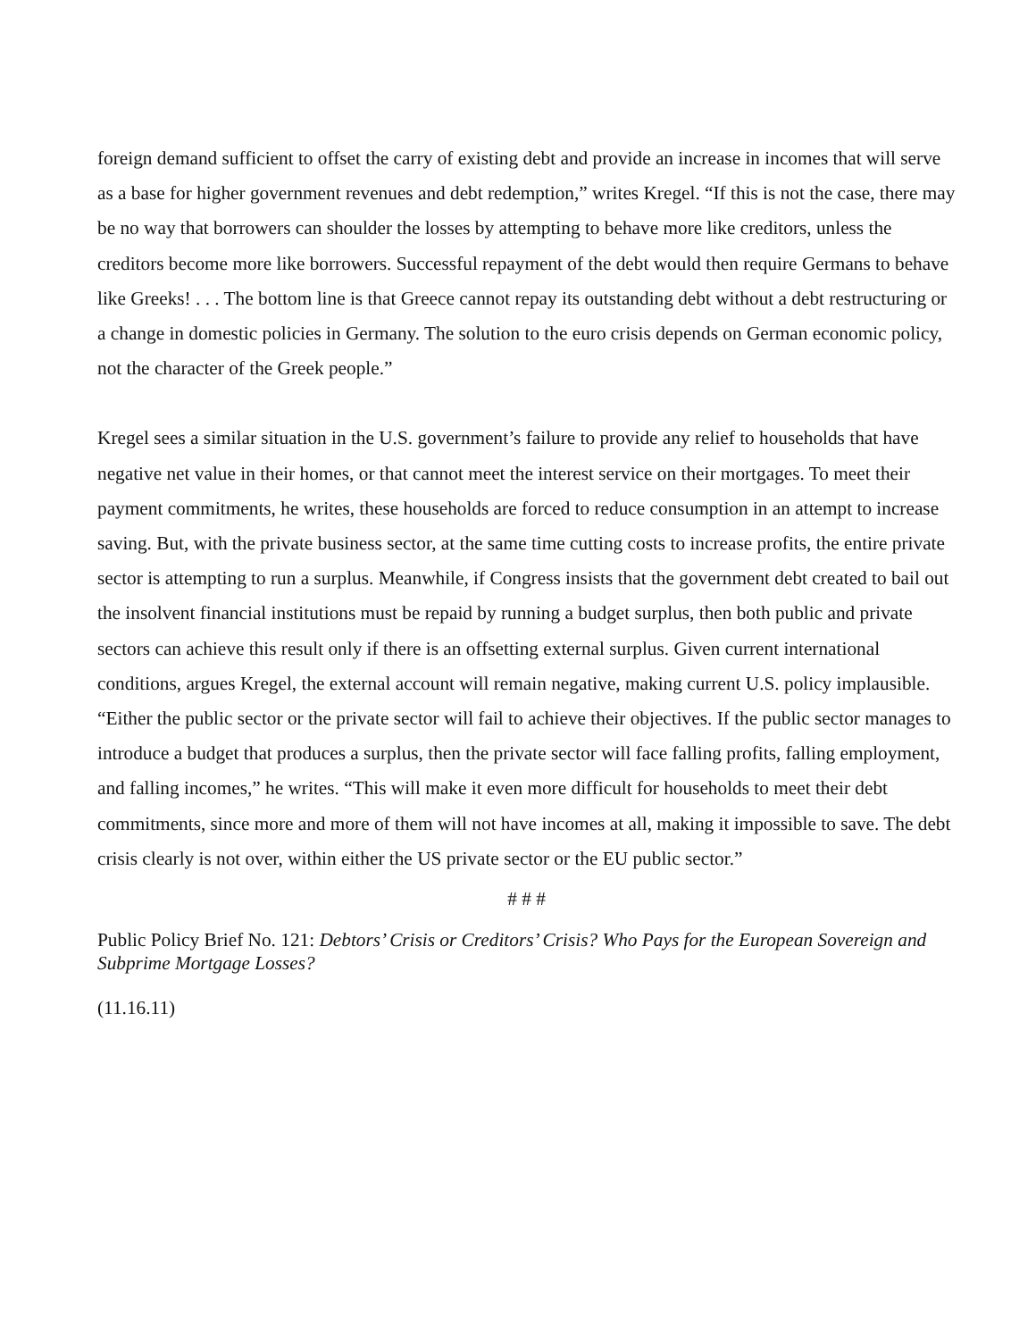foreign demand sufficient to offset the carry of existing debt and provide an increase in incomes that will serve as a base for higher government revenues and debt redemption,” writes Kregel. “If this is not the case, there may be no way that borrowers can shoulder the losses by attempting to behave more like creditors, unless the creditors become more like borrowers. Successful repayment of the debt would then require Germans to behave like Greeks! . . . The bottom line is that Greece cannot repay its outstanding debt without a debt restructuring or a change in domestic policies in Germany. The solution to the euro crisis depends on German economic policy, not the character of the Greek people.”
Kregel sees a similar situation in the U.S. government’s failure to provide any relief to households that have negative net value in their homes, or that cannot meet the interest service on their mortgages. To meet their payment commitments, he writes, these households are forced to reduce consumption in an attempt to increase saving. But, with the private business sector, at the same time cutting costs to increase profits, the entire private sector is attempting to run a surplus. Meanwhile, if Congress insists that the government debt created to bail out the insolvent financial institutions must be repaid by running a budget surplus, then both public and private sectors can achieve this result only if there is an offsetting external surplus. Given current international conditions, argues Kregel, the external account will remain negative, making current U.S. policy implausible. “Either the public sector or the private sector will fail to achieve their objectives. If the public sector manages to introduce a budget that produces a surplus, then the private sector will face falling profits, falling employment, and falling incomes,” he writes. “This will make it even more difficult for households to meet their debt commitments, since more and more of them will not have incomes at all, making it impossible to save. The debt crisis clearly is not over, within either the US private sector or the EU public sector.”
# # #
Public Policy Brief No. 121: Debtors’ Crisis or Creditors’ Crisis? Who Pays for the European Sovereign and Subprime Mortgage Losses?
(11.16.11)